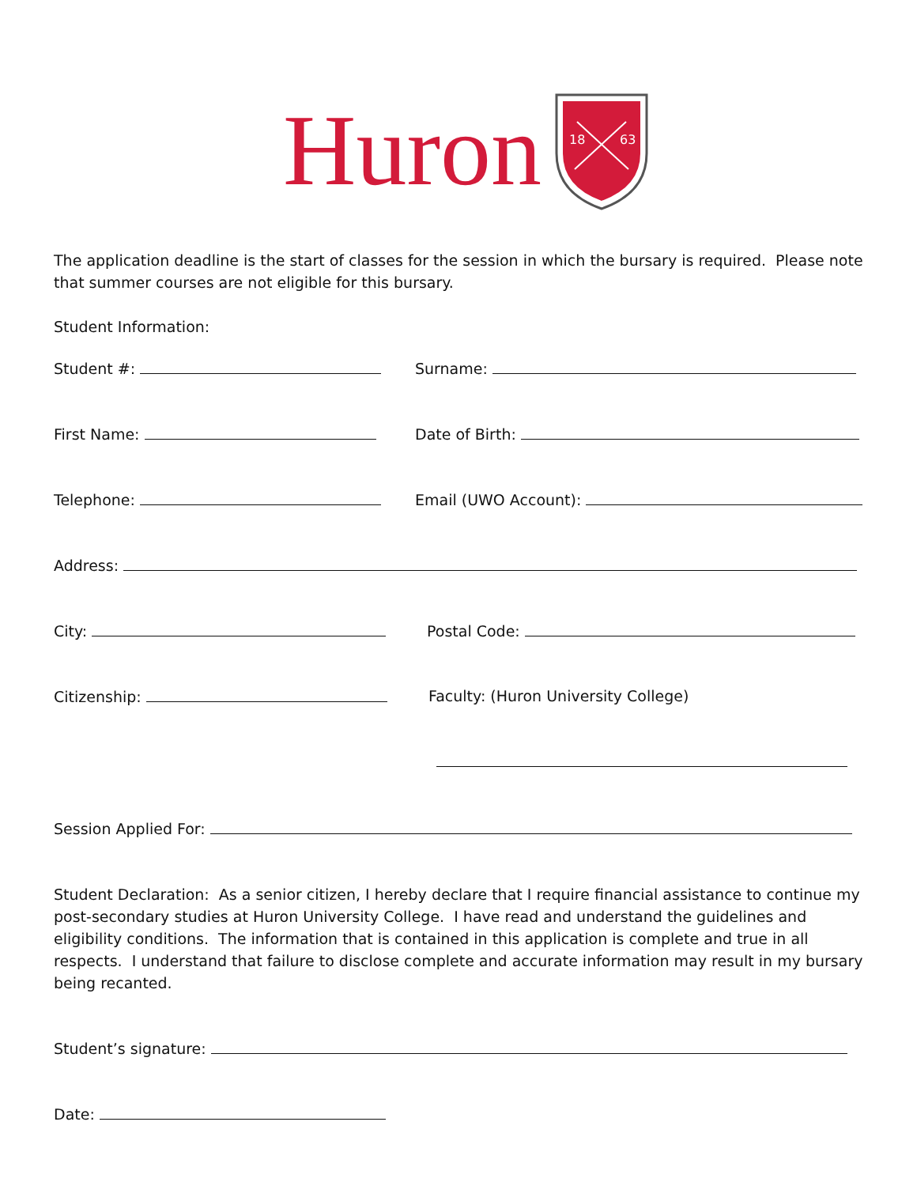Huron
18
63
The application deadline is the start of classes for the session in which the bursary is required. Please note that summer courses are not eligible for this bursary.
Student Information:
Student #: Surname:
First Name: Date of Birth:
Telephone: Email (UWO Account):
Address:
City: Postal Code:
Citizenship: Faculty: (Huron University College)
Session Applied For:
Student Declaration: As a senior citizen, I hereby declare that I require financial assistance to continue my post-secondary studies at Huron University College. I have read and understand the guidelines and eligibility conditions. The information that is contained in this application is complete and true in all respects. I understand that failure to disclose complete and accurate information may result in my bursary being recanted.
Student’s signature:
Date: